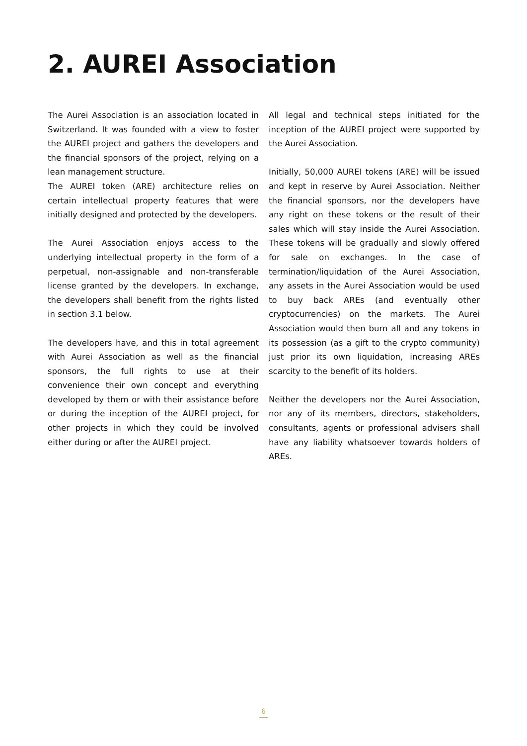2. AUREI Association
The Aurei Association is an association located in Switzerland. It was founded with a view to foster the AUREI project and gathers the developers and the financial sponsors of the project, relying on a lean management structure.
The AUREI token (ARE) architecture relies on certain intellectual property features that were initially designed and protected by the developers.
The Aurei Association enjoys access to the underlying intellectual property in the form of a perpetual, non-assignable and non-transferable license granted by the developers. In exchange, the developers shall benefit from the rights listed in section 3.1 below.
The developers have, and this in total agreement with Aurei Association as well as the financial sponsors, the full rights to use at their convenience their own concept and everything developed by them or with their assistance before or during the inception of the AUREI project, for other projects in which they could be involved either during or after the AUREI project.
All legal and technical steps initiated for the inception of the AUREI project were supported by the Aurei Association.
Initially, 50,000 AUREI tokens (ARE) will be issued and kept in reserve by Aurei Association. Neither the financial sponsors, nor the developers have any right on these tokens or the result of their sales which will stay inside the Aurei Association. These tokens will be gradually and slowly offered for sale on exchanges. In the case of termination/liquidation of the Aurei Association, any assets in the Aurei Association would be used to buy back AREs (and eventually other cryptocurrencies) on the markets. The Aurei Association would then burn all and any tokens in its possession (as a gift to the crypto community) just prior its own liquidation, increasing AREs scarcity to the benefit of its holders.
Neither the developers nor the Aurei Association, nor any of its members, directors, stakeholders, consultants, agents or professional advisers shall have any liability whatsoever towards holders of AREs.
6